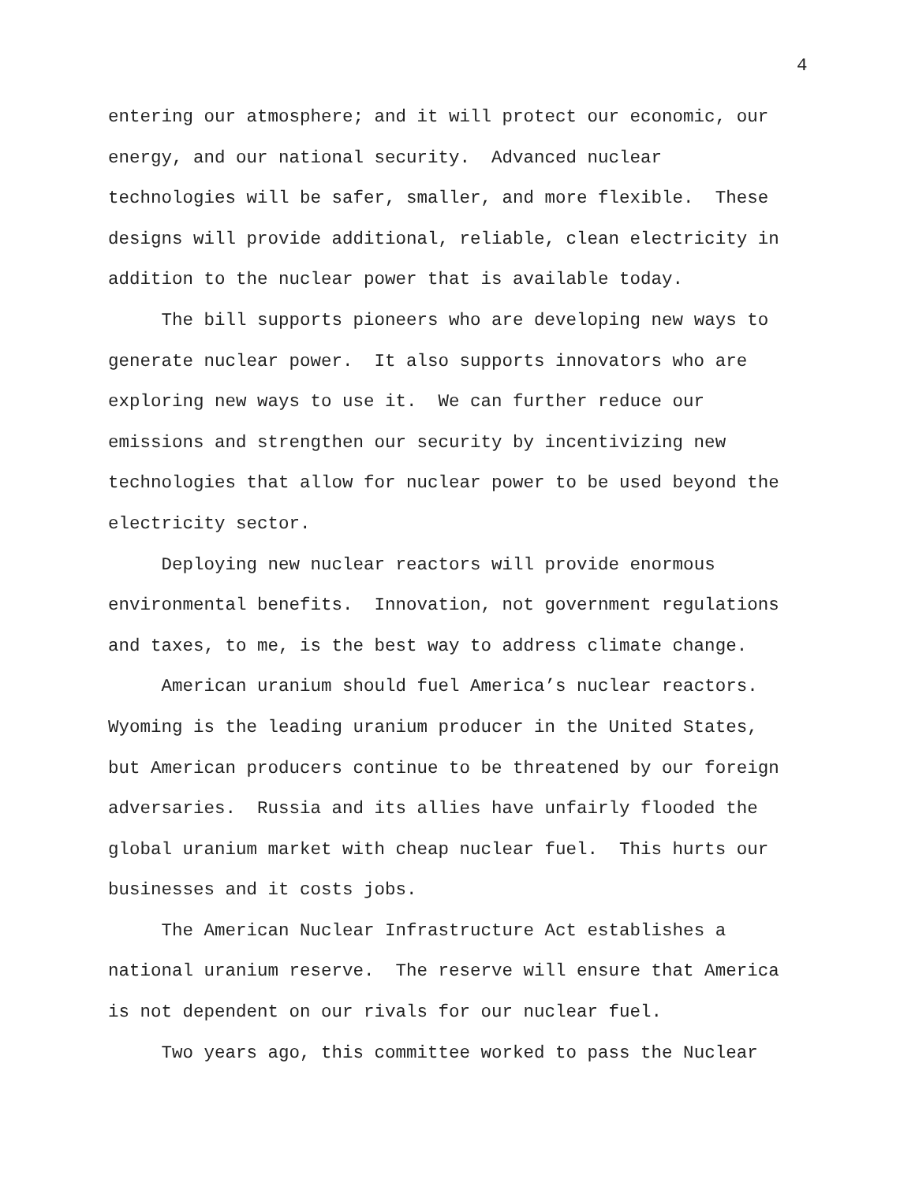4
entering our atmosphere; and it will protect our economic, our energy, and our national security. Advanced nuclear technologies will be safer, smaller, and more flexible. These designs will provide additional, reliable, clean electricity in addition to the nuclear power that is available today.
The bill supports pioneers who are developing new ways to generate nuclear power. It also supports innovators who are exploring new ways to use it. We can further reduce our emissions and strengthen our security by incentivizing new technologies that allow for nuclear power to be used beyond the electricity sector.
Deploying new nuclear reactors will provide enormous environmental benefits. Innovation, not government regulations and taxes, to me, is the best way to address climate change.
American uranium should fuel America’s nuclear reactors. Wyoming is the leading uranium producer in the United States, but American producers continue to be threatened by our foreign adversaries. Russia and its allies have unfairly flooded the global uranium market with cheap nuclear fuel. This hurts our businesses and it costs jobs.
The American Nuclear Infrastructure Act establishes a national uranium reserve. The reserve will ensure that America is not dependent on our rivals for our nuclear fuel.
Two years ago, this committee worked to pass the Nuclear